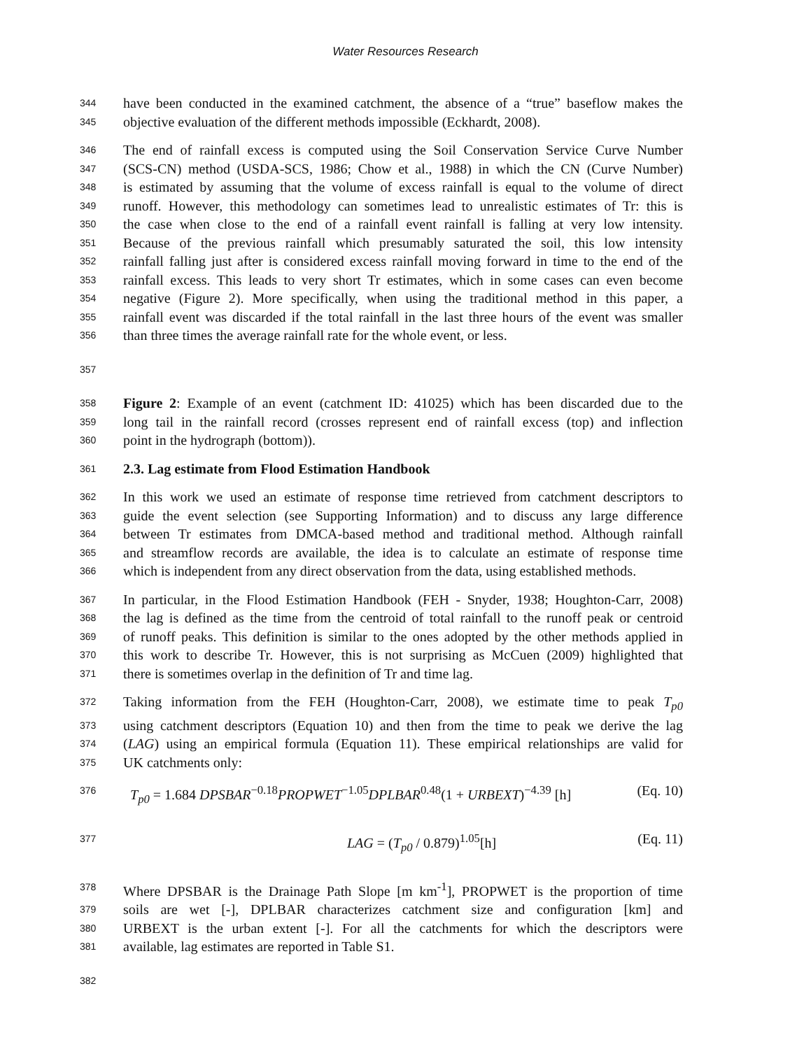Water Resources Research
344 have been conducted in the examined catchment, the absence of a “true” baseflow makes the
345 objective evaluation of the different methods impossible (Eckhardt, 2008).
346 The end of rainfall excess is computed using the Soil Conservation Service Curve Number
347 (SCS-CN) method (USDA-SCS, 1986; Chow et al., 1988) in which the CN (Curve Number)
348 is estimated by assuming that the volume of excess rainfall is equal to the volume of direct
349 runoff. However, this methodology can sometimes lead to unrealistic estimates of Tr: this is
350 the case when close to the end of a rainfall event rainfall is falling at very low intensity.
351 Because of the previous rainfall which presumably saturated the soil, this low intensity
352 rainfall falling just after is considered excess rainfall moving forward in time to the end of the
353 rainfall excess. This leads to very short Tr estimates, which in some cases can even become
354 negative (Figure 2). More specifically, when using the traditional method in this paper, a
355 rainfall event was discarded if the total rainfall in the last three hours of the event was smaller
356 than three times the average rainfall rate for the whole event, or less.
357
358 Figure 2: Example of an event (catchment ID: 41025) which has been discarded due to the
359 long tail in the rainfall record (crosses represent end of rainfall excess (top) and inflection
360 point in the hydrograph (bottom)).
361 2.3. Lag estimate from Flood Estimation Handbook
362 In this work we used an estimate of response time retrieved from catchment descriptors to
363 guide the event selection (see Supporting Information) and to discuss any large difference
364 between Tr estimates from DMCA-based method and traditional method. Although rainfall
365 and streamflow records are available, the idea is to calculate an estimate of response time
366 which is independent from any direct observation from the data, using established methods.
367 In particular, in the Flood Estimation Handbook (FEH - Snyder, 1938; Houghton-Carr, 2008)
368 the lag is defined as the time from the centroid of total rainfall to the runoff peak or centroid
369 of runoff peaks. This definition is similar to the ones adopted by the other methods applied in
370 this work to describe Tr. However, this is not surprising as McCuen (2009) highlighted that
371 there is sometimes overlap in the definition of Tr and time lag.
372 Taking information from the FEH (Houghton-Carr, 2008), we estimate time to peak T<sub>p0</sub>
373 using catchment descriptors (Equation 10) and then from the time to peak we derive the lag
374 (LAG) using an empirical formula (Equation 11). These empirical relationships are valid for
375 UK catchments only:
376 T<sub>p0</sub> = 1.684 DPSBAR<sup>−0.18</sup>PROPWET<sup>−1.05</sup>DPLBAR<sup>0.48</sup>(1 + URBEXT)<sup>−4.39</sup> [h] (Eq. 10)
377 LAG = (T<sub>p0</sub> / 0.879)<sup>1.05</sup>[h] (Eq. 11)
378 Where DPSBAR is the Drainage Path Slope [m km<sup>-1</sup>], PROPWET is the proportion of time
379 soils are wet [-], DPLBAR characterizes catchment size and configuration [km] and
380 URBEXT is the urban extent [-]. For all the catchments for which the descriptors were
381 available, lag estimates are reported in Table S1.
382